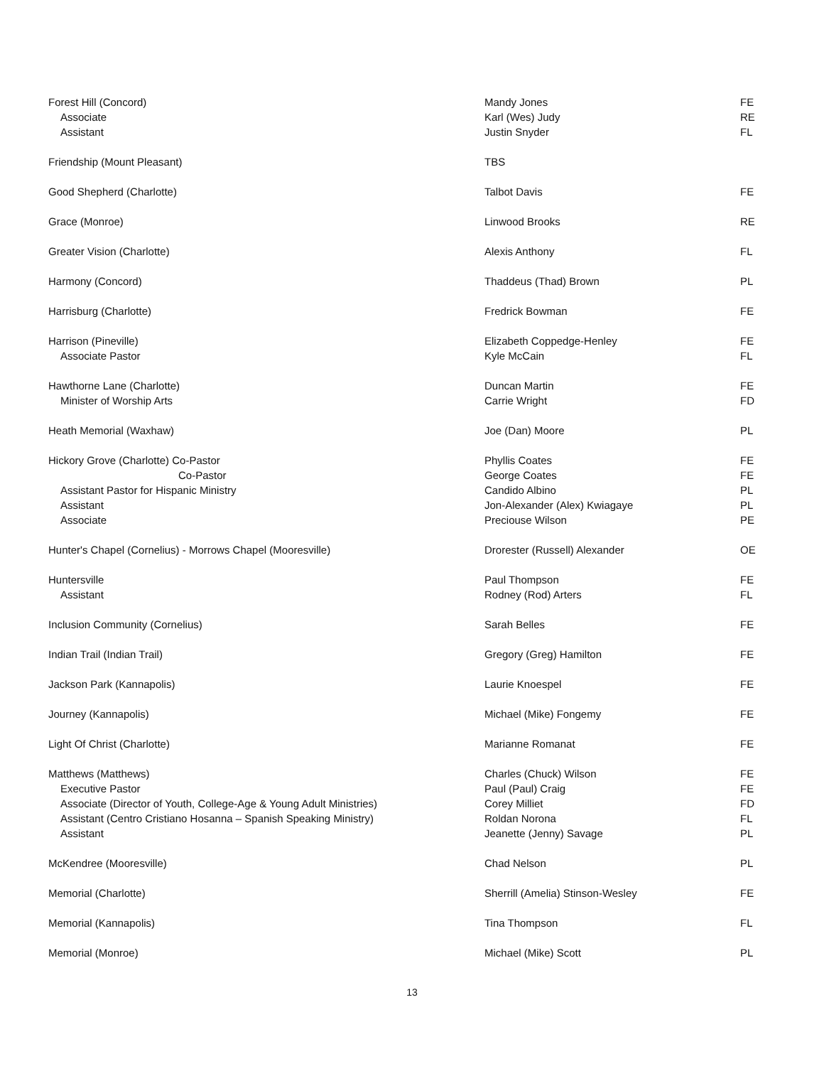| Forest Hill (Concord) | Mandy Jones | FE |
| Associate | Karl (Wes) Judy | RE |
| Assistant | Justin Snyder | FL |
| Friendship (Mount Pleasant) | TBS | |
| Good Shepherd (Charlotte) | Talbot Davis | FE |
| Grace (Monroe) | Linwood Brooks | RE |
| Greater Vision (Charlotte) | Alexis Anthony | FL |
| Harmony (Concord) | Thaddeus (Thad) Brown | PL |
| Harrisburg (Charlotte) | Fredrick Bowman | FE |
| Harrison (Pineville) | Elizabeth Coppedge-Henley | FE |
| Associate Pastor | Kyle McCain | FL |
| Hawthorne Lane (Charlotte) | Duncan Martin | FE |
| Minister of Worship Arts | Carrie Wright | FD |
| Heath Memorial (Waxhaw) | Joe (Dan) Moore | PL |
| Hickory Grove (Charlotte) Co-Pastor | Phyllis Coates | FE |
| Co-Pastor | George Coates | FE |
| Assistant Pastor for Hispanic Ministry | Candido Albino | PL |
| Assistant | Jon-Alexander (Alex) Kwiagaye | PL |
| Associate | Preciouse Wilson | PE |
| Hunter's Chapel (Cornelius) - Morrows Chapel (Mooresville) | Drorester (Russell) Alexander | OE |
| Huntersville | Paul Thompson | FE |
| Assistant | Rodney (Rod) Arters | FL |
| Inclusion Community (Cornelius) | Sarah Belles | FE |
| Indian Trail (Indian Trail) | Gregory (Greg) Hamilton | FE |
| Jackson Park (Kannapolis) | Laurie Knoespel | FE |
| Journey (Kannapolis) | Michael (Mike) Fongemy | FE |
| Light Of Christ (Charlotte) | Marianne Romanat | FE |
| Matthews (Matthews) | Charles (Chuck) Wilson | FE |
| Executive Pastor | Paul (Paul) Craig | FE |
| Associate (Director of Youth, College-Age & Young Adult Ministries) | Corey Milliet | FD |
| Assistant (Centro Cristiano Hosanna – Spanish Speaking Ministry) | Roldan Norona | FL |
| Assistant | Jeanette (Jenny) Savage | PL |
| McKendree (Mooresville) | Chad Nelson | PL |
| Memorial (Charlotte) | Sherrill (Amelia) Stinson-Wesley | FE |
| Memorial (Kannapolis) | Tina Thompson | FL |
| Memorial (Monroe) | Michael (Mike) Scott | PL |
13